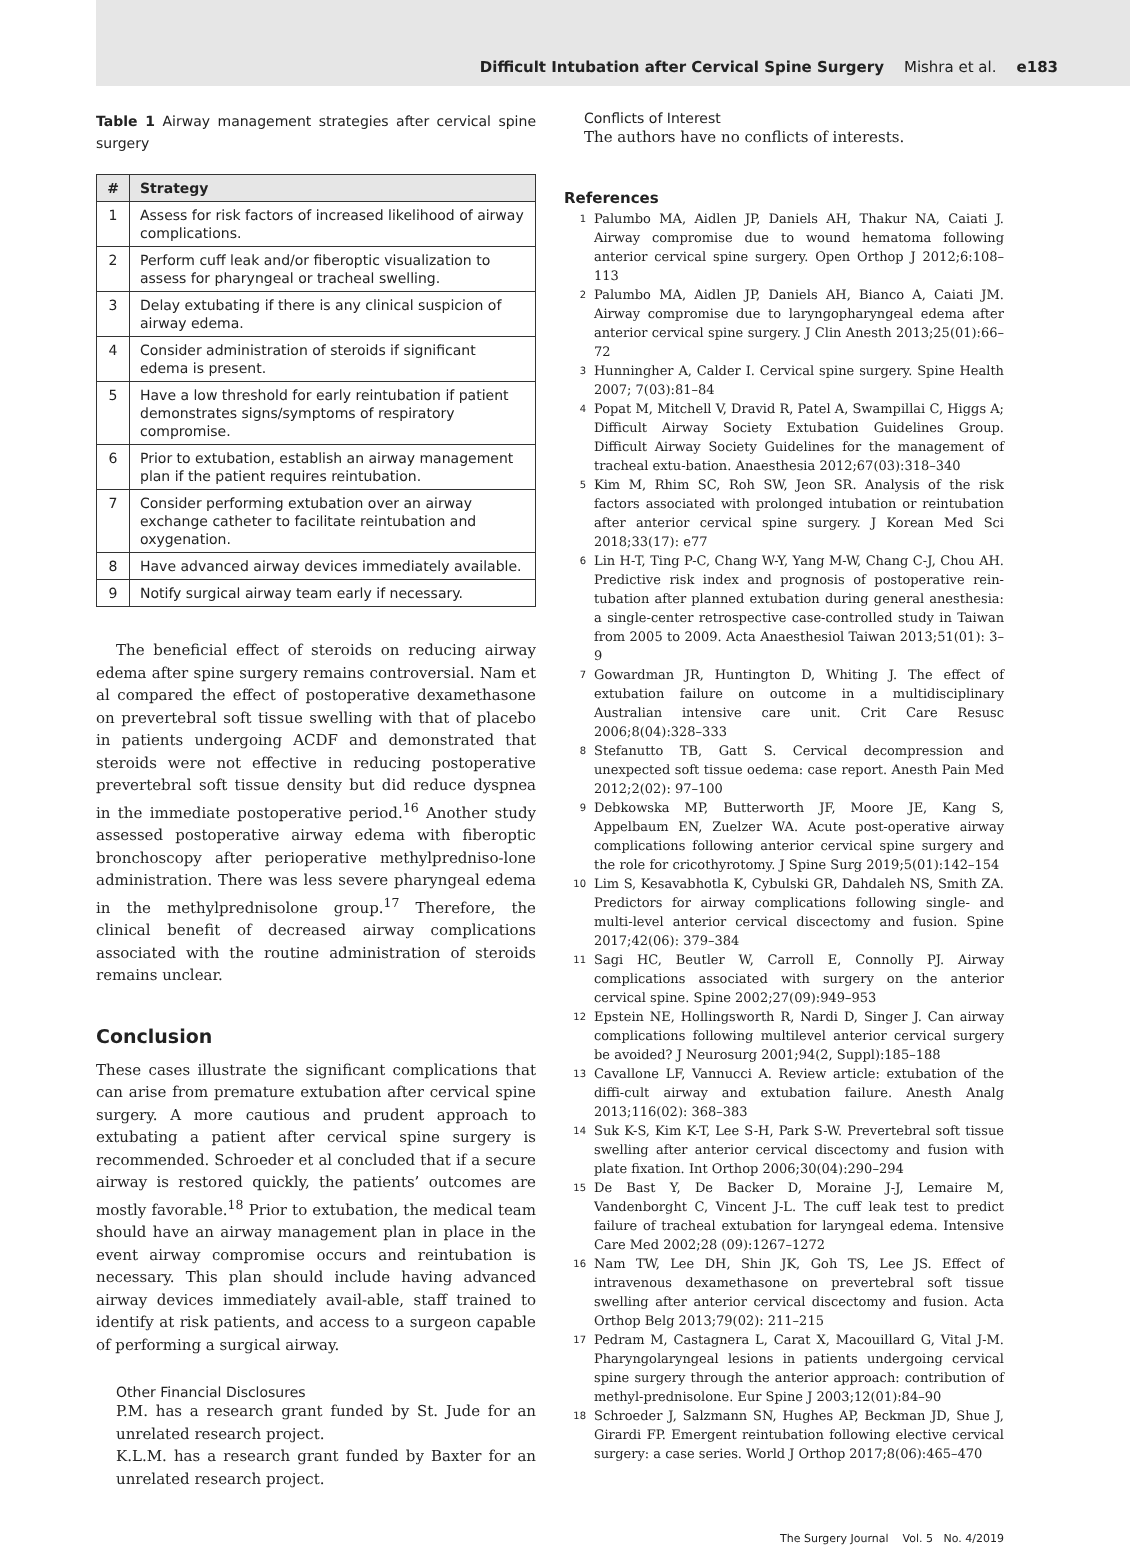Difficult Intubation after Cervical Spine Surgery Mishra et al. e183
Table 1 Airway management strategies after cervical spine surgery
| # | Strategy |
| --- | --- |
| 1 | Assess for risk factors of increased likelihood of airway complications. |
| 2 | Perform cuff leak and/or fiberoptic visualization to assess for pharyngeal or tracheal swelling. |
| 3 | Delay extubating if there is any clinical suspicion of airway edema. |
| 4 | Consider administration of steroids if significant edema is present. |
| 5 | Have a low threshold for early reintubation if patient demonstrates signs/symptoms of respiratory compromise. |
| 6 | Prior to extubation, establish an airway management plan if the patient requires reintubation. |
| 7 | Consider performing extubation over an airway exchange catheter to facilitate reintubation and oxygenation. |
| 8 | Have advanced airway devices immediately available. |
| 9 | Notify surgical airway team early if necessary. |
The beneficial effect of steroids on reducing airway edema after spine surgery remains controversial. Nam et al compared the effect of postoperative dexamethasone on prevertebral soft tissue swelling with that of placebo in patients undergoing ACDF and demonstrated that steroids were not effective in reducing postoperative prevertebral soft tissue density but did reduce dyspnea in the immediate postoperative period.<sup>16</sup> Another study assessed postoperative airway edema with fiberoptic bronchoscopy after perioperative methylpredniso-lone administration. There was less severe pharyngeal edema in the methylprednisolone group.<sup>17</sup> Therefore, the clinical benefit of decreased airway complications associated with the routine administration of steroids remains unclear.
Conclusion
These cases illustrate the significant complications that can arise from premature extubation after cervical spine surgery. A more cautious and prudent approach to extubating a patient after cervical spine surgery is recommended. Schroeder et al concluded that if a secure airway is restored quickly, the patients’ outcomes are mostly favorable.<sup>18</sup> Prior to extubation, the medical team should have an airway management plan in place in the event airway compromise occurs and reintubation is necessary. This plan should include having advanced airway devices immediately avail-able, staff trained to identify at risk patients, and access to a surgeon capable of performing a surgical airway.
Other Financial Disclosures
P.M. has a research grant funded by St. Jude for an unrelated research project.
K.L.M. has a research grant funded by Baxter for an unrelated research project.
Conflicts of Interest
The authors have no conflicts of interests.
References
1 Palumbo MA, Aidlen JP, Daniels AH, Thakur NA, Caiati J. Airway compromise due to wound hematoma following anterior cervical spine surgery. Open Orthop J 2012;6:108–113
2 Palumbo MA, Aidlen JP, Daniels AH, Bianco A, Caiati JM. Airway compromise due to laryngopharyngeal edema after anterior cervical spine surgery. J Clin Anesth 2013;25(01):66–72
3 Hunningher A, Calder I. Cervical spine surgery. Spine Health 2007; 7(03):81–84
4 Popat M, Mitchell V, Dravid R, Patel A, Swampillai C, Higgs A; Difficult Airway Society Extubation Guidelines Group. Difficult Airway Society Guidelines for the management of tracheal extu-bation. Anaesthesia 2012;67(03):318–340
5 Kim M, Rhim SC, Roh SW, Jeon SR. Analysis of the risk factors associated with prolonged intubation or reintubation after anterior cervical spine surgery. J Korean Med Sci 2018;33(17): e77
6 Lin H-T, Ting P-C, Chang W-Y, Yang M-W, Chang C-J, Chou AH. Predictive risk index and prognosis of postoperative rein-tubation after planned extubation during general anesthesia: a single-center retrospective case-controlled study in Taiwan from 2005 to 2009. Acta Anaesthesiol Taiwan 2013;51(01): 3–9
7 Gowardman JR, Huntington D, Whiting J. The effect of extubation failure on outcome in a multidisciplinary Australian intensive care unit. Crit Care Resusc 2006;8(04):328–333
8 Stefanutto TB, Gatt S. Cervical decompression and unexpected soft tissue oedema: case report. Anesth Pain Med 2012;2(02): 97–100
9 Debkowska MP, Butterworth JF, Moore JE, Kang S, Appelbaum EN, Zuelzer WA. Acute post-operative airway complications following anterior cervical spine surgery and the role for cricothyrotomy. J Spine Surg 2019;5(01):142–154
10 Lim S, Kesavabhotla K, Cybulski GR, Dahdaleh NS, Smith ZA. Predictors for airway complications following single- and multi-level anterior cervical discectomy and fusion. Spine 2017;42(06): 379–384
11 Sagi HC, Beutler W, Carroll E, Connolly PJ. Airway complications associated with surgery on the anterior cervical spine. Spine 2002;27(09):949–953
12 Epstein NE, Hollingsworth R, Nardi D, Singer J. Can airway complications following multilevel anterior cervical surgery be avoided? J Neurosurg 2001;94(2, Suppl):185–188
13 Cavallone LF, Vannucci A. Review article: extubation of the diffi-cult airway and extubation failure. Anesth Analg 2013;116(02): 368–383
14 Suk K-S, Kim K-T, Lee S-H, Park S-W. Prevertebral soft tissue swelling after anterior cervical discectomy and fusion with plate fixation. Int Orthop 2006;30(04):290–294
15 De Bast Y, De Backer D, Moraine J-J, Lemaire M, Vandenborght C, Vincent J-L. The cuff leak test to predict failure of tracheal extubation for laryngeal edema. Intensive Care Med 2002;28 (09):1267–1272
16 Nam TW, Lee DH, Shin JK, Goh TS, Lee JS. Effect of intravenous dexamethasone on prevertebral soft tissue swelling after anterior cervical discectomy and fusion. Acta Orthop Belg 2013;79(02): 211–215
17 Pedram M, Castagnera L, Carat X, Macouillard G, Vital J-M. Pharyngolaryngeal lesions in patients undergoing cervical spine surgery through the anterior approach: contribution of methyl-prednisolone. Eur Spine J 2003;12(01):84–90
18 Schroeder J, Salzmann SN, Hughes AP, Beckman JD, Shue J, Girardi FP. Emergent reintubation following elective cervical surgery: a case series. World J Orthop 2017;8(06):465–470
The Surgery Journal Vol. 5 No. 4/2019